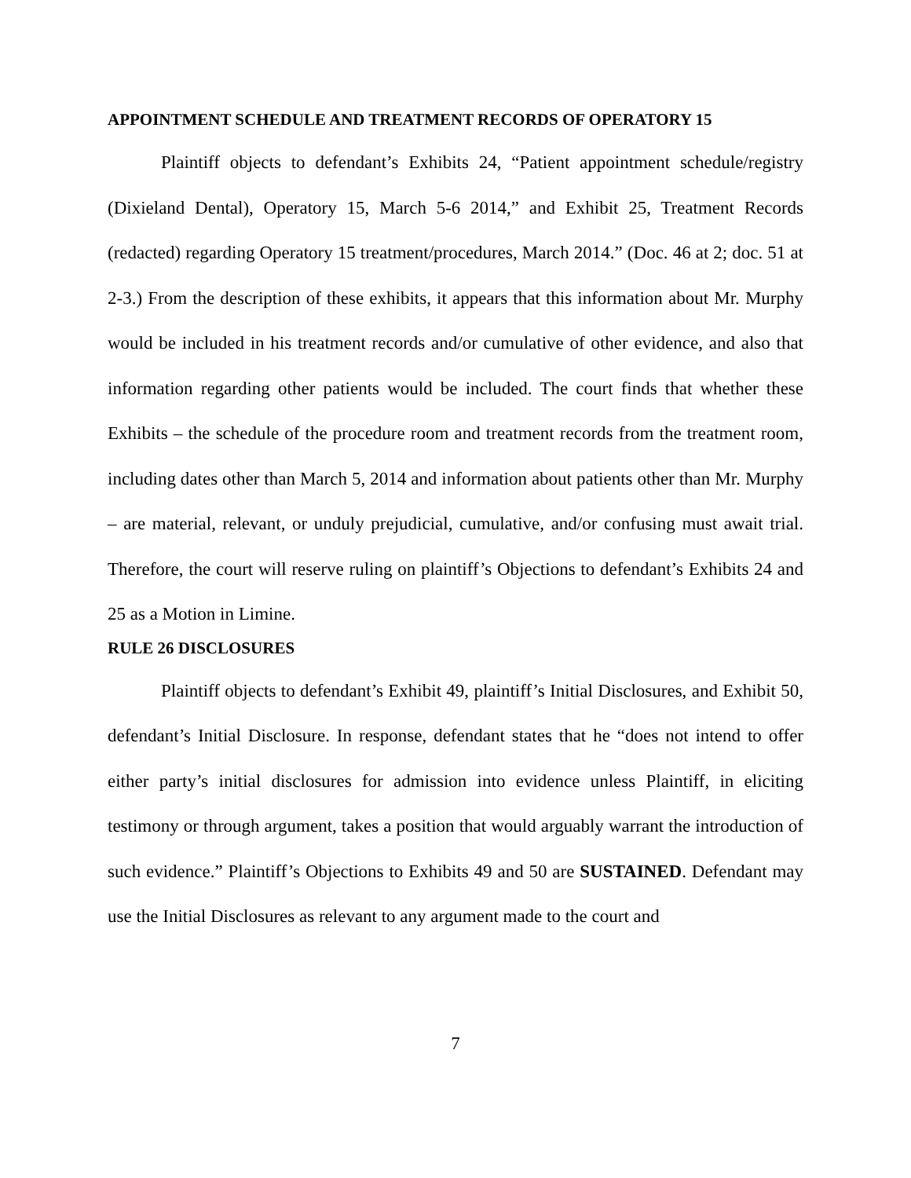APPOINTMENT SCHEDULE AND TREATMENT RECORDS OF OPERATORY 15
Plaintiff objects to defendant’s Exhibits 24, “Patient appointment schedule/registry (Dixieland Dental), Operatory 15, March 5-6 2014,” and Exhibit 25, Treatment Records (redacted) regarding Operatory 15 treatment/procedures, March 2014.” (Doc. 46 at 2; doc. 51 at 2-3.) From the description of these exhibits, it appears that this information about Mr. Murphy would be included in his treatment records and/or cumulative of other evidence, and also that information regarding other patients would be included. The court finds that whether these Exhibits – the schedule of the procedure room and treatment records from the treatment room, including dates other than March 5, 2014 and information about patients other than Mr. Murphy – are material, relevant, or unduly prejudicial, cumulative, and/or confusing must await trial. Therefore, the court will reserve ruling on plaintiff’s Objections to defendant’s Exhibits 24 and 25 as a Motion in Limine.
RULE 26 DISCLOSURES
Plaintiff objects to defendant’s Exhibit 49, plaintiff’s Initial Disclosures, and Exhibit 50, defendant’s Initial Disclosure. In response, defendant states that he “does not intend to offer either party’s initial disclosures for admission into evidence unless Plaintiff, in eliciting testimony or through argument, takes a position that would arguably warrant the introduction of such evidence.” Plaintiff’s Objections to Exhibits 49 and 50 are SUSTAINED. Defendant may use the Initial Disclosures as relevant to any argument made to the court and
7